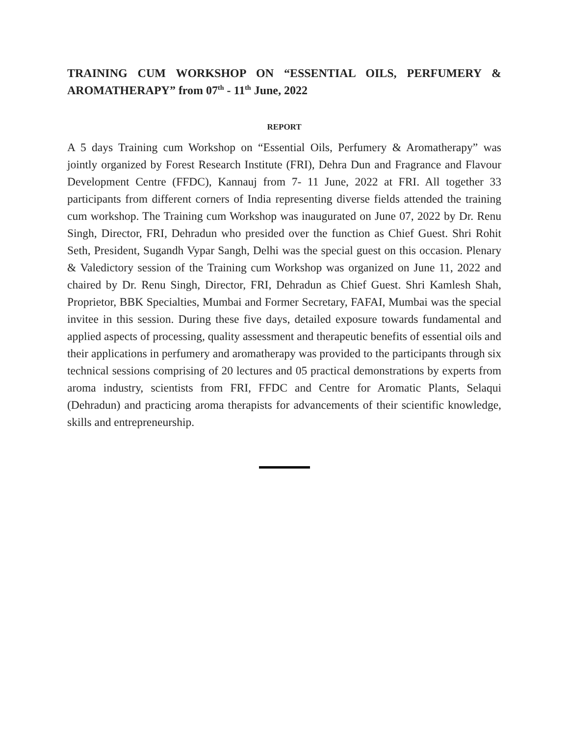TRAINING CUM WORKSHOP ON “ESSENTIAL OILS, PERFUMERY & AROMATHERAPY” from 07<sup>th</sup> - 11<sup>th</sup> June, 2022
REPORT
A 5 days Training cum Workshop on “Essential Oils, Perfumery & Aromatherapy” was jointly organized by Forest Research Institute (FRI), Dehra Dun and Fragrance and Flavour Development Centre (FFDC), Kannauj from 7- 11 June, 2022 at FRI. All together 33 participants from different corners of India representing diverse fields attended the training cum workshop. The Training cum Workshop was inaugurated on June 07, 2022 by Dr. Renu Singh, Director, FRI, Dehradun who presided over the function as Chief Guest. Shri Rohit Seth, President, Sugandh Vypar Sangh, Delhi was the special guest on this occasion. Plenary & Valedictory session of the Training cum Workshop was organized on June 11, 2022 and chaired by Dr. Renu Singh, Director, FRI, Dehradun as Chief Guest. Shri Kamlesh Shah, Proprietor, BBK Specialties, Mumbai and Former Secretary, FAFAI, Mumbai was the special invitee in this session. During these five days, detailed exposure towards fundamental and applied aspects of processing, quality assessment and therapeutic benefits of essential oils and their applications in perfumery and aromatherapy was provided to the participants through six technical sessions comprising of 20 lectures and 05 practical demonstrations by experts from aroma industry, scientists from FRI, FFDC and Centre for Aromatic Plants, Selaqui (Dehradun) and practicing aroma therapists for advancements of their scientific knowledge, skills and entrepreneurship.